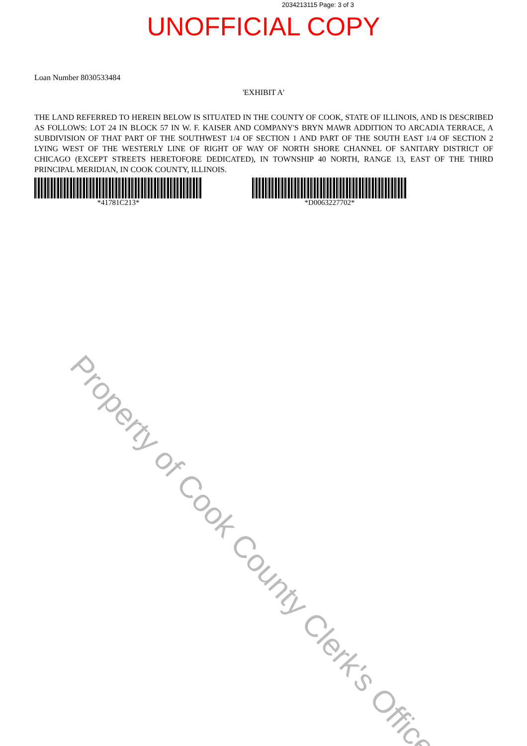2034213115 Page: 3 of 3
UNOFFICIAL COPY
Loan Number 8030533484
'EXHIBIT A'
THE LAND REFERRED TO HEREIN BELOW IS SITUATED IN THE COUNTY OF COOK, STATE OF ILLINOIS, AND IS DESCRIBED AS FOLLOWS: LOT 24 IN BLOCK 57 IN W. F. KAISER AND COMPANY'S BRYN MAWR ADDITION TO ARCADIA TERRACE, A SUBDIVISION OF THAT PART OF THE SOUTHWEST 1/4 OF SECTION 1 AND PART OF THE SOUTH EAST 1/4 OF SECTION 2 LYING WEST OF THE WESTERLY LINE OF RIGHT OF WAY OF NORTH SHORE CHANNEL OF SANITARY DISTRICT OF CHICAGO (EXCEPT STREETS HERETOFORE DEDICATED), IN TOWNSHIP 40 NORTH, RANGE 13, EAST OF THE THIRD PRINCIPAL MERIDIAN, IN COOK COUNTY, ILLINOIS.
*41781C213* *D0063227702*
Property of Cook County Clerk's Office